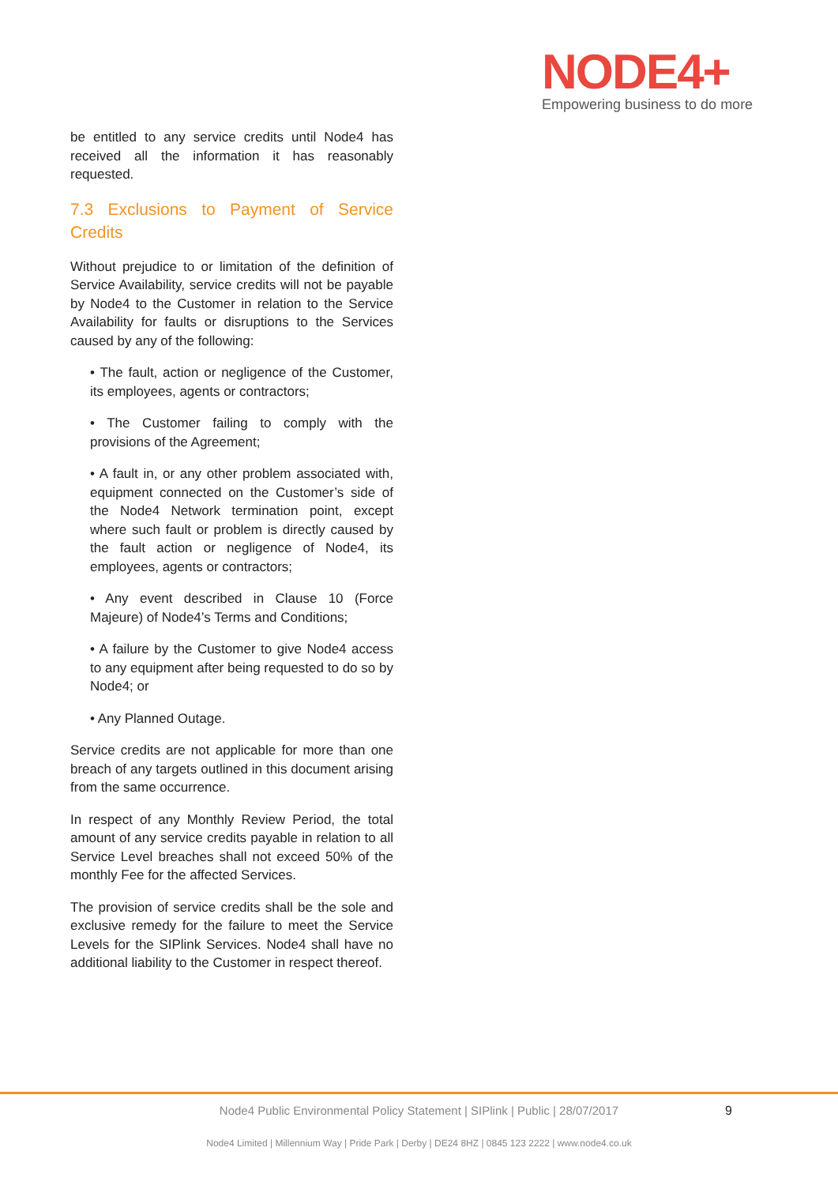NODE4+
Empowering business to do more
be entitled to any service credits until Node4 has received all the information it has reasonably requested.
7.3 Exclusions to Payment of Service Credits
Without prejudice to or limitation of the definition of Service Availability, service credits will not be payable by Node4 to the Customer in relation to the Service Availability for faults or disruptions to the Services caused by any of the following:
• The fault, action or negligence of the Customer, its employees, agents or contractors;
• The Customer failing to comply with the provisions of the Agreement;
• A fault in, or any other problem associated with, equipment connected on the Customer’s side of the Node4 Network termination point, except where such fault or problem is directly caused by the fault action or negligence of Node4, its employees, agents or contractors;
• Any event described in Clause 10 (Force Majeure) of Node4’s Terms and Conditions;
• A failure by the Customer to give Node4 access to any equipment after being requested to do so by Node4; or
• Any Planned Outage.
Service credits are not applicable for more than one breach of any targets outlined in this document arising from the same occurrence.
In respect of any Monthly Review Period, the total amount of any service credits payable in relation to all Service Level breaches shall not exceed 50% of the monthly Fee for the affected Services.
The provision of service credits shall be the sole and exclusive remedy for the failure to meet the Service Levels for the SIPlink Services. Node4 shall have no additional liability to the Customer in respect thereof.
Node4 Public Environmental Policy Statement | SIPlink | Public | 28/07/2017 9
Node4 Limited | Millennium Way | Pride Park | Derby | DE24 8HZ | 0845 123 2222 | www.node4.co.uk